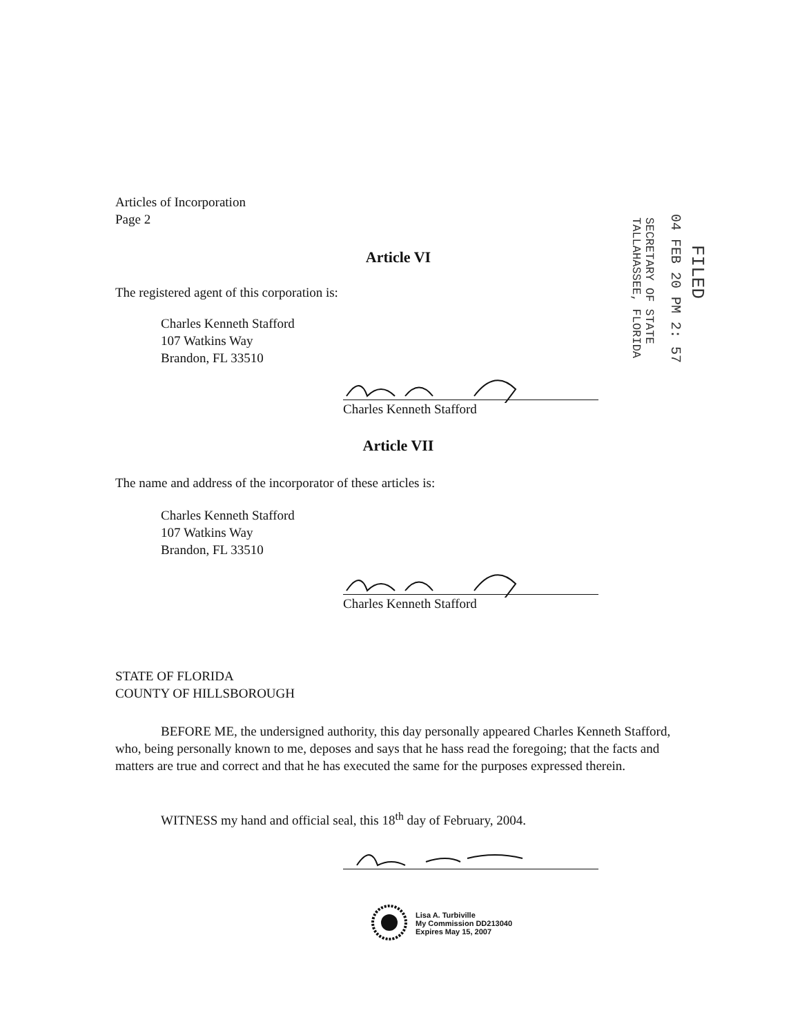Articles of Incorporation
Page 2
Article VI
The registered agent of this corporation is:
Charles Kenneth Stafford
107 Watkins Way
Brandon, FL 33510
Charles Kenneth Stafford
Article VII
The name and address of the incorporator of these articles is:
Charles Kenneth Stafford
107 Watkins Way
Brandon, FL 33510
Charles Kenneth Stafford
STATE OF FLORIDA
COUNTY OF HILLSBOROUGH
BEFORE ME, the undersigned authority, this day personally appeared Charles Kenneth Stafford, who, being personally known to me, deposes and says that he hass read the foregoing; that the facts and matters are true and correct and that he has executed the same for the purposes expressed therein.
WITNESS my hand and official seal, this 18<sup>th</sup> day of February, 2004.
Lisa A. Turbiville
My Commission DD213040
Expires May 15, 2007
FILED
04 FEB 20 PM 2: 57
SECRETARY OF STATE
TALLAHASSEE, FLORIDA